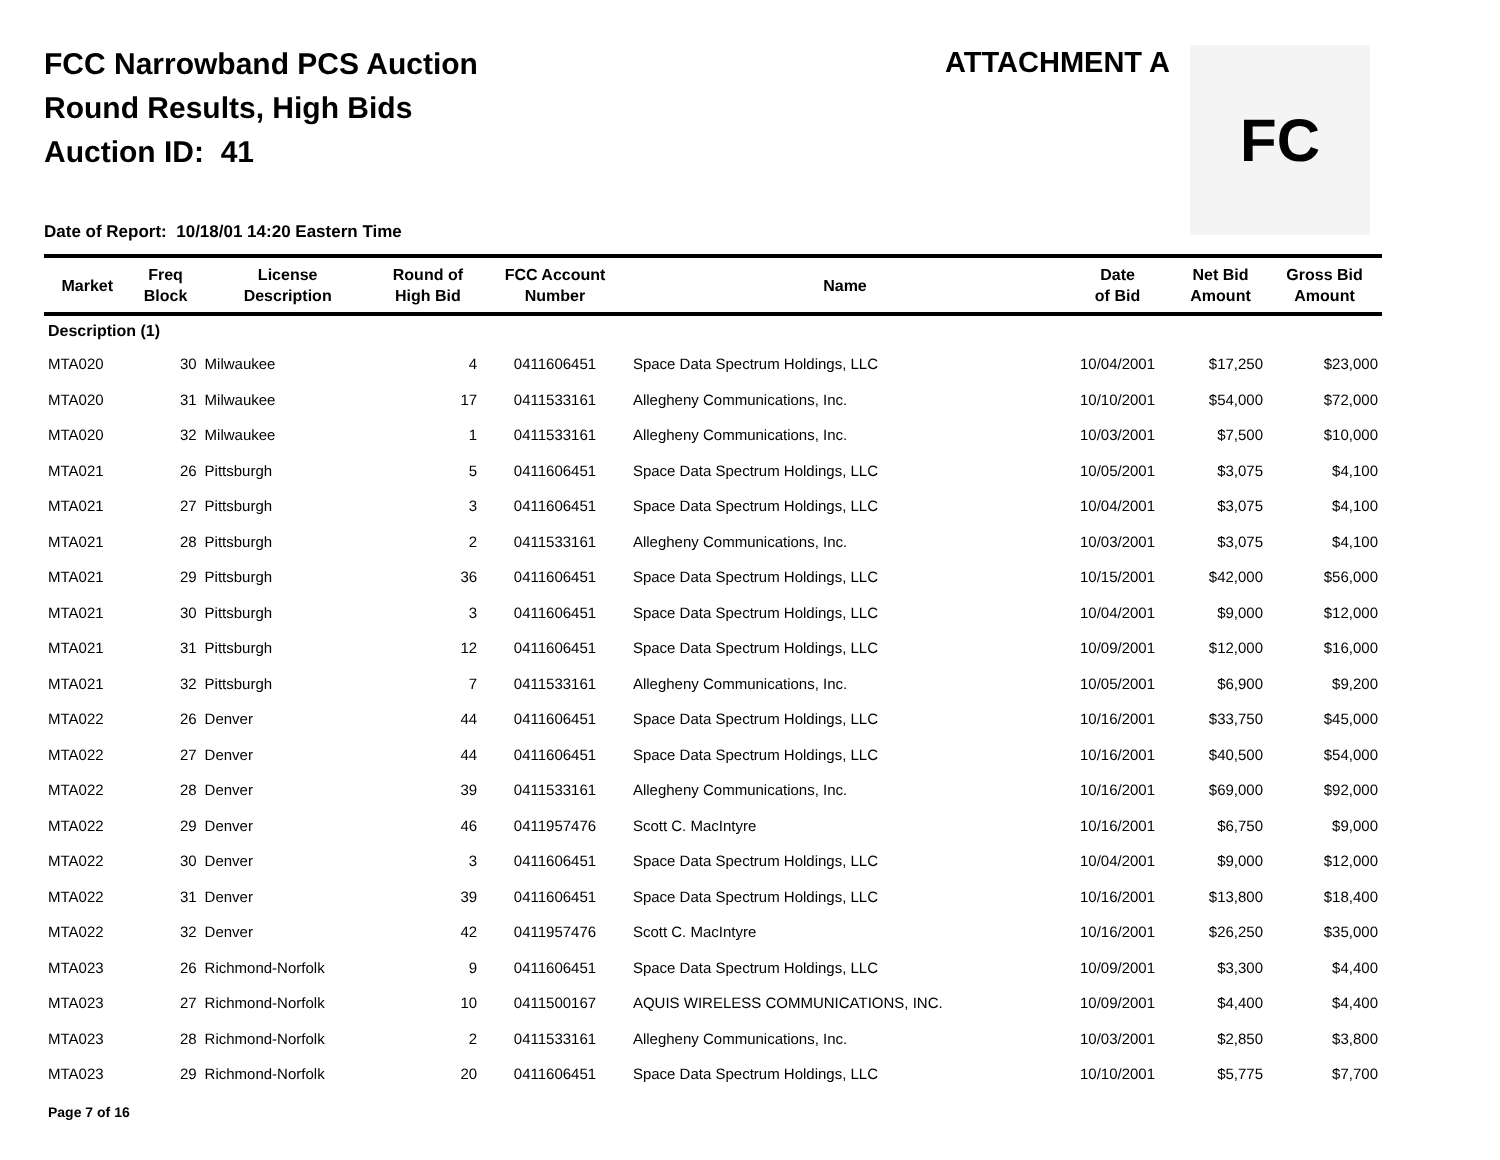FCC Narrowband PCS Auction
Round Results, High Bids
Auction ID: 41
ATTACHMENT A FC
Date of Report: 10/18/01 14:20 Eastern Time
| Market | Freq Block | License Description | Round of High Bid | FCC Account Number | Name | Date of Bid | Net Bid Amount | Gross Bid Amount |
| --- | --- | --- | --- | --- | --- | --- | --- | --- |
| Description (1) | | | | | | | | |
| MTA020 | 30 | Milwaukee | 4 | 0411606451 | Space Data Spectrum Holdings, LLC | 10/04/2001 | $17,250 | $23,000 |
| MTA020 | 31 | Milwaukee | 17 | 0411533161 | Allegheny Communications, Inc. | 10/10/2001 | $54,000 | $72,000 |
| MTA020 | 32 | Milwaukee | 1 | 0411533161 | Allegheny Communications, Inc. | 10/03/2001 | $7,500 | $10,000 |
| MTA021 | 26 | Pittsburgh | 5 | 0411606451 | Space Data Spectrum Holdings, LLC | 10/05/2001 | $3,075 | $4,100 |
| MTA021 | 27 | Pittsburgh | 3 | 0411606451 | Space Data Spectrum Holdings, LLC | 10/04/2001 | $3,075 | $4,100 |
| MTA021 | 28 | Pittsburgh | 2 | 0411533161 | Allegheny Communications, Inc. | 10/03/2001 | $3,075 | $4,100 |
| MTA021 | 29 | Pittsburgh | 36 | 0411606451 | Space Data Spectrum Holdings, LLC | 10/15/2001 | $42,000 | $56,000 |
| MTA021 | 30 | Pittsburgh | 3 | 0411606451 | Space Data Spectrum Holdings, LLC | 10/04/2001 | $9,000 | $12,000 |
| MTA021 | 31 | Pittsburgh | 12 | 0411606451 | Space Data Spectrum Holdings, LLC | 10/09/2001 | $12,000 | $16,000 |
| MTA021 | 32 | Pittsburgh | 7 | 0411533161 | Allegheny Communications, Inc. | 10/05/2001 | $6,900 | $9,200 |
| MTA022 | 26 | Denver | 44 | 0411606451 | Space Data Spectrum Holdings, LLC | 10/16/2001 | $33,750 | $45,000 |
| MTA022 | 27 | Denver | 44 | 0411606451 | Space Data Spectrum Holdings, LLC | 10/16/2001 | $40,500 | $54,000 |
| MTA022 | 28 | Denver | 39 | 0411533161 | Allegheny Communications, Inc. | 10/16/2001 | $69,000 | $92,000 |
| MTA022 | 29 | Denver | 46 | 0411957476 | Scott C. MacIntyre | 10/16/2001 | $6,750 | $9,000 |
| MTA022 | 30 | Denver | 3 | 0411606451 | Space Data Spectrum Holdings, LLC | 10/04/2001 | $9,000 | $12,000 |
| MTA022 | 31 | Denver | 39 | 0411606451 | Space Data Spectrum Holdings, LLC | 10/16/2001 | $13,800 | $18,400 |
| MTA022 | 32 | Denver | 42 | 0411957476 | Scott C. MacIntyre | 10/16/2001 | $26,250 | $35,000 |
| MTA023 | 26 | Richmond-Norfolk | 9 | 0411606451 | Space Data Spectrum Holdings, LLC | 10/09/2001 | $3,300 | $4,400 |
| MTA023 | 27 | Richmond-Norfolk | 10 | 0411500167 | AQUIS WIRELESS COMMUNICATIONS, INC. | 10/09/2001 | $4,400 | $4,400 |
| MTA023 | 28 | Richmond-Norfolk | 2 | 0411533161 | Allegheny Communications, Inc. | 10/03/2001 | $2,850 | $3,800 |
| MTA023 | 29 | Richmond-Norfolk | 20 | 0411606451 | Space Data Spectrum Holdings, LLC | 10/10/2001 | $5,775 | $7,700 |
Page 7 of 16